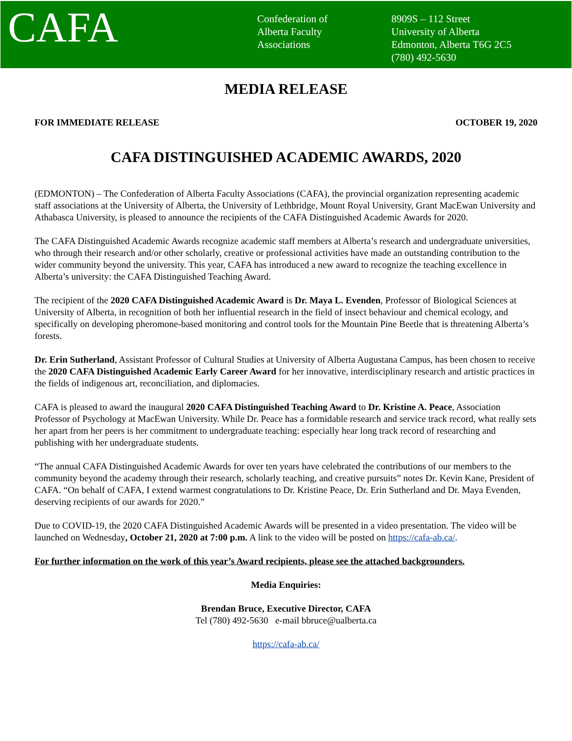CAFA
Confederation of
Alberta Faculty
Associations
8909S – 112 Street
University of Alberta
Edmonton, Alberta T6G 2C5
(780) 492-5630
MEDIA RELEASE
FOR IMMEDIATE RELEASE OCTOBER 19, 2020
CAFA DISTINGUISHED ACADEMIC AWARDS, 2020
(EDMONTON) – The Confederation of Alberta Faculty Associations (CAFA), the provincial organization representing academic staff associations at the University of Alberta, the University of Lethbridge, Mount Royal University, Grant MacEwan University and Athabasca University, is pleased to announce the recipients of the CAFA Distinguished Academic Awards for 2020.
The CAFA Distinguished Academic Awards recognize academic staff members at Alberta’s research and undergraduate universities, who through their research and/or other scholarly, creative or professional activities have made an outstanding contribution to the wider community beyond the university. This year, CAFA has introduced a new award to recognize the teaching excellence in Alberta’s university: the CAFA Distinguished Teaching Award.
The recipient of the 2020 CAFA Distinguished Academic Award is Dr. Maya L. Evenden, Professor of Biological Sciences at University of Alberta, in recognition of both her influential research in the field of insect behaviour and chemical ecology, and specifically on developing pheromone-based monitoring and control tools for the Mountain Pine Beetle that is threatening Alberta’s forests.
Dr. Erin Sutherland, Assistant Professor of Cultural Studies at University of Alberta Augustana Campus, has been chosen to receive the 2020 CAFA Distinguished Academic Early Career Award for her innovative, interdisciplinary research and artistic practices in the fields of indigenous art, reconciliation, and diplomacies.
CAFA is pleased to award the inaugural 2020 CAFA Distinguished Teaching Award to Dr. Kristine A. Peace, Association Professor of Psychology at MacEwan University. While Dr. Peace has a formidable research and service track record, what really sets her apart from her peers is her commitment to undergraduate teaching: especially hear long track record of researching and publishing with her undergraduate students.
“The annual CAFA Distinguished Academic Awards for over ten years have celebrated the contributions of our members to the community beyond the academy through their research, scholarly teaching, and creative pursuits” notes Dr. Kevin Kane, President of CAFA. “On behalf of CAFA, I extend warmest congratulations to Dr. Kristine Peace, Dr. Erin Sutherland and Dr. Maya Evenden, deserving recipients of our awards for 2020.”
Due to COVID-19, the 2020 CAFA Distinguished Academic Awards will be presented in a video presentation. The video will be launched on Wednesday, October 21, 2020 at 7:00 p.m. A link to the video will be posted on https://cafa-ab.ca/.
For further information on the work of this year’s Award recipients, please see the attached backgrounders.
Media Enquiries:
Brendan Bruce, Executive Director, CAFA
Tel (780) 492-5630 e-mail bbruce@ualberta.ca
https://cafa-ab.ca/